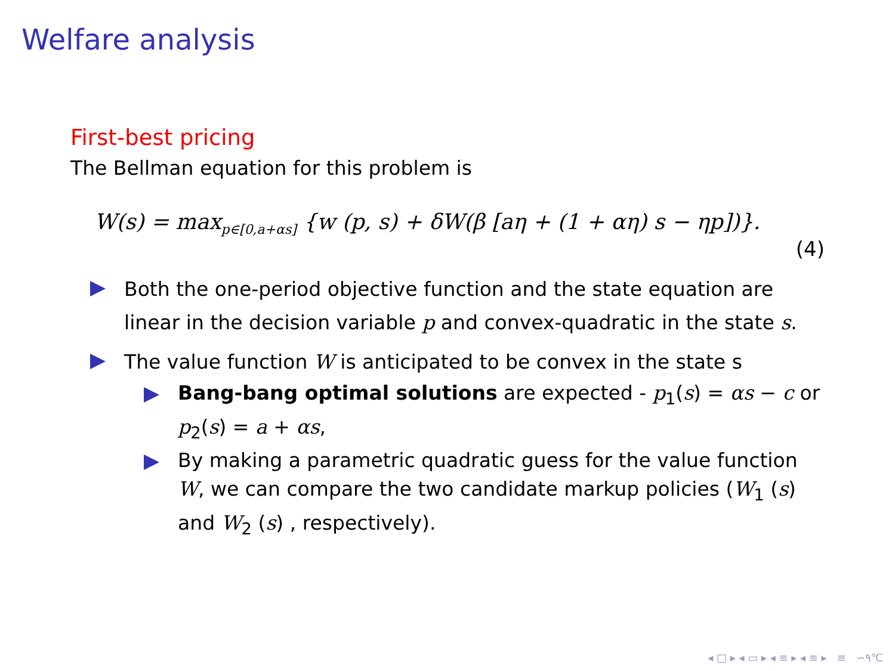Welfare analysis
First-best pricing
The Bellman equation for this problem is
W(s) = max<sub>p∈[0,a+αs]</sub> {w (p, s) + δW(β [aη + (1 + αη) s − ηp])}.
(4)
Both the one-period objective function and the state equation are linear in the decision variable p and convex-quadratic in the state s.
The value function W is anticipated to be convex in the state s
Bang-bang optimal solutions are expected - p<sub>1</sub>(s) = αs − c or p<sub>2</sub>(s) = a + αs,
By making a parametric quadratic guess for the value function W, we can compare the two candidate markup policies (W<sub>1</sub> (s) and W<sub>2</sub> (s) , respectively).
◂ □ ▸ ◂ ▭ ▸ ◂ ≡ ▸ ◂ ≡ ▸ ≡ ∽۹℃